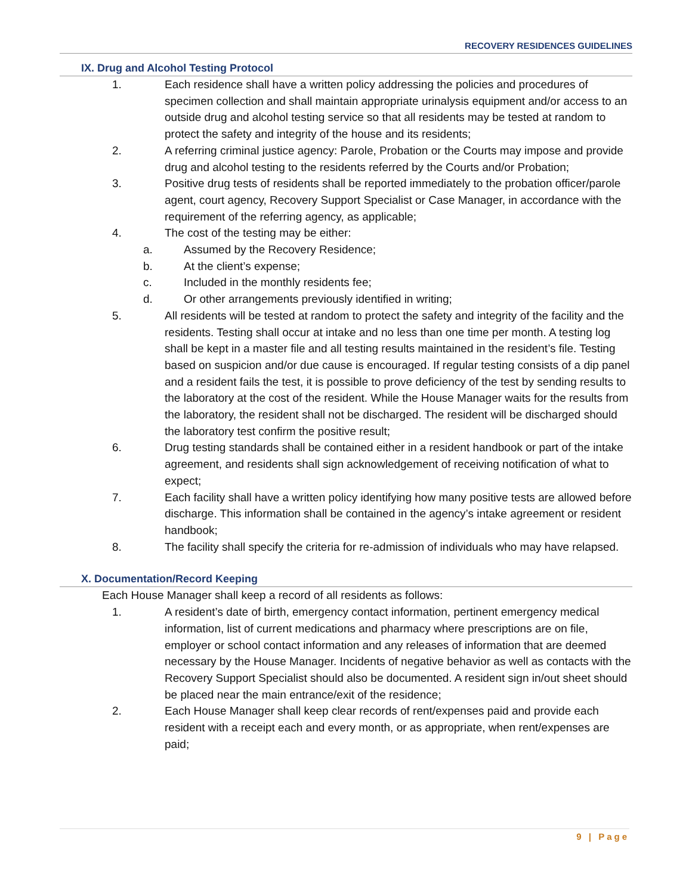RECOVERY RESIDENCES GUIDELINES
IX. Drug and Alcohol Testing Protocol
1. Each residence shall have a written policy addressing the policies and procedures of specimen collection and shall maintain appropriate urinalysis equipment and/or access to an outside drug and alcohol testing service so that all residents may be tested at random to protect the safety and integrity of the house and its residents;
2. A referring criminal justice agency: Parole, Probation or the Courts may impose and provide drug and alcohol testing to the residents referred by the Courts and/or Probation;
3. Positive drug tests of residents shall be reported immediately to the probation officer/parole agent, court agency, Recovery Support Specialist or Case Manager, in accordance with the requirement of the referring agency, as applicable;
4. The cost of the testing may be either:
a. Assumed by the Recovery Residence;
b. At the client’s expense;
c. Included in the monthly residents fee;
d. Or other arrangements previously identified in writing;
5. All residents will be tested at random to protect the safety and integrity of the facility and the residents. Testing shall occur at intake and no less than one time per month. A testing log shall be kept in a master file and all testing results maintained in the resident’s file. Testing based on suspicion and/or due cause is encouraged. If regular testing consists of a dip panel and a resident fails the test, it is possible to prove deficiency of the test by sending results to the laboratory at the cost of the resident. While the House Manager waits for the results from the laboratory, the resident shall not be discharged. The resident will be discharged should the laboratory test confirm the positive result;
6. Drug testing standards shall be contained either in a resident handbook or part of the intake agreement, and residents shall sign acknowledgement of receiving notification of what to expect;
7. Each facility shall have a written policy identifying how many positive tests are allowed before discharge. This information shall be contained in the agency’s intake agreement or resident handbook;
8. The facility shall specify the criteria for re-admission of individuals who may have relapsed.
X. Documentation/Record Keeping
Each House Manager shall keep a record of all residents as follows:
1. A resident’s date of birth, emergency contact information, pertinent emergency medical information, list of current medications and pharmacy where prescriptions are on file, employer or school contact information and any releases of information that are deemed necessary by the House Manager. Incidents of negative behavior as well as contacts with the Recovery Support Specialist should also be documented. A resident sign in/out sheet should be placed near the main entrance/exit of the residence;
2. Each House Manager shall keep clear records of rent/expenses paid and provide each resident with a receipt each and every month, or as appropriate, when rent/expenses are paid;
9 | Page